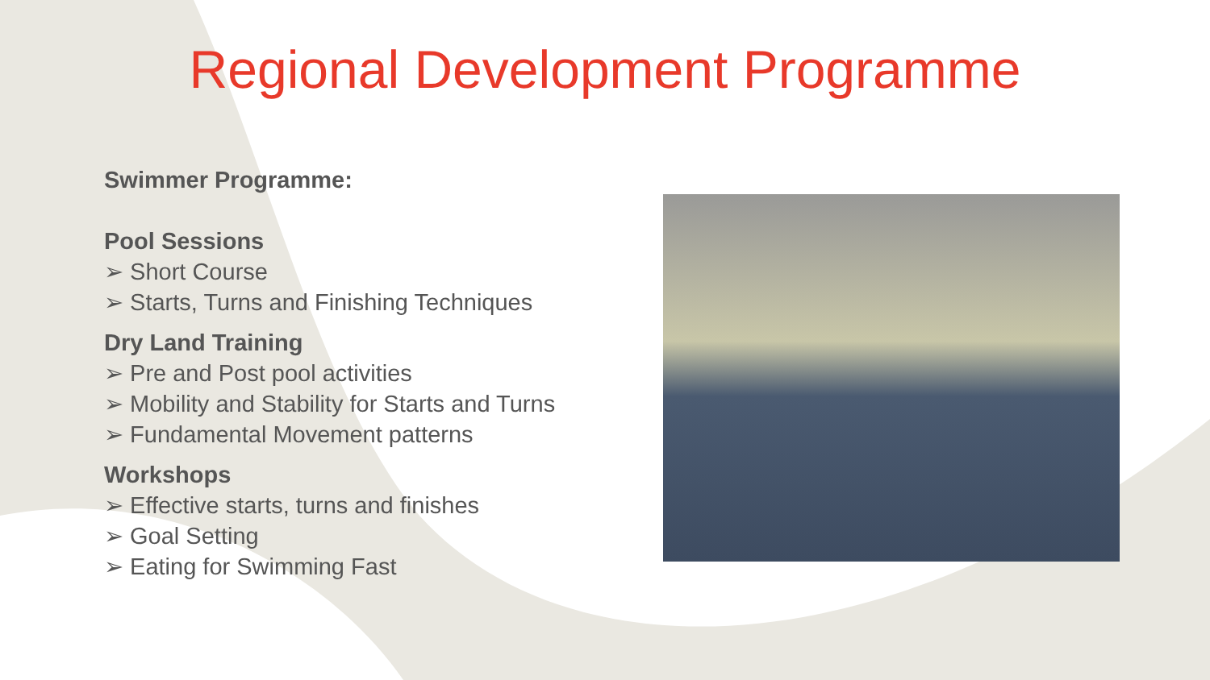Regional Development Programme
Swimmer Programme:
Pool Sessions
➢ Short Course
➢ Starts, Turns and Finishing Techniques
Dry Land Training
➢ Pre and Post pool activities
➢ Mobility and Stability for Starts and Turns
➢ Fundamental Movement patterns
Workshops
➢ Effective starts, turns and finishes
➢ Goal Setting
➢ Eating for Swimming Fast